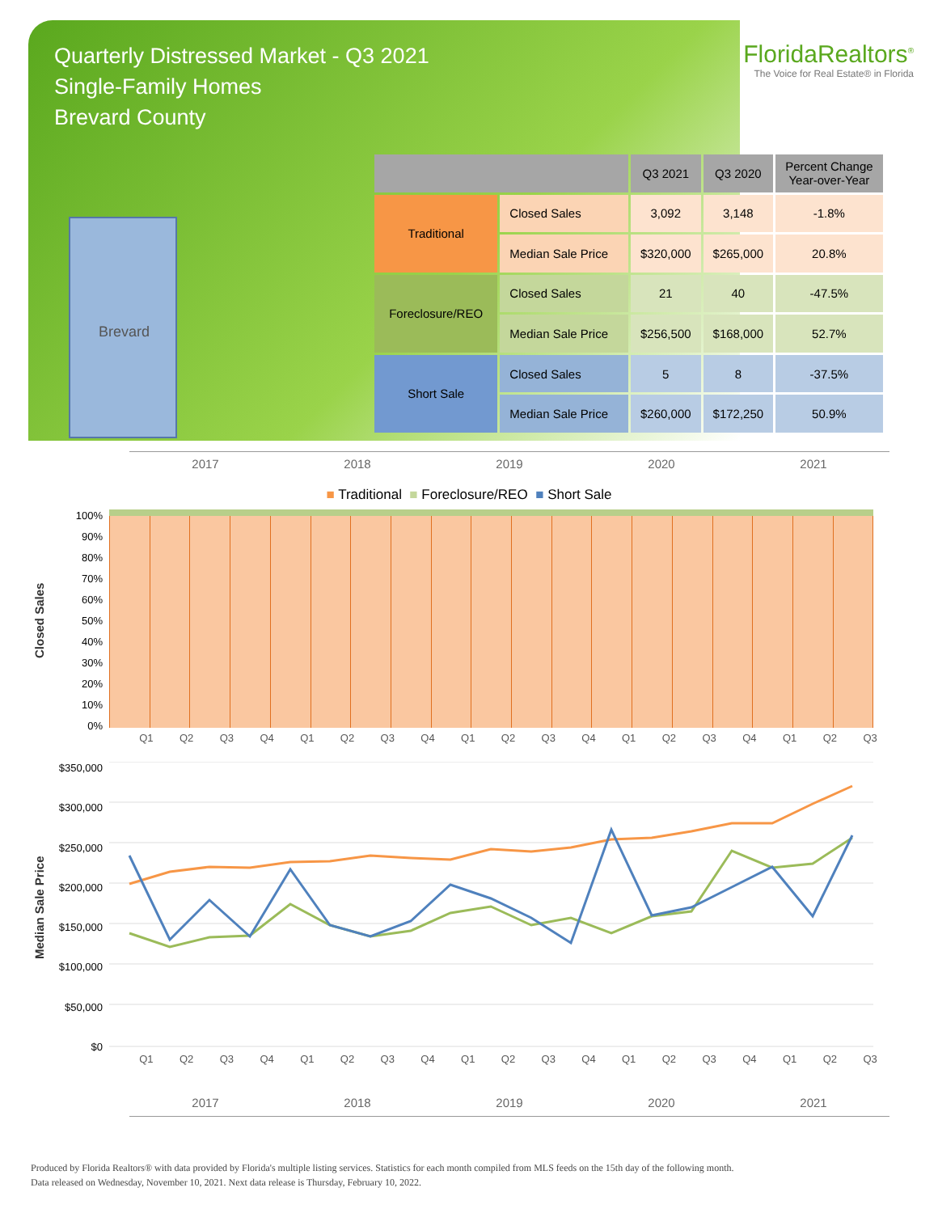Quarterly Distressed Market - Q3 2021
Single-Family Homes
Brevard County
FloridaRealtors<sup>®</sup>
The Voice for Real Estate® in Florida
Brevard
| | | Q3 2021 | Q3 2020 | Percent Change Year-over-Year |
| --- | --- | --- | --- | --- |
| Traditional | Closed Sales | 3,092 | 3,148 | -1.8% |
| | Median Sale Price | $320,000 | $265,000 | 20.8% |
| Foreclosure/REO | Closed Sales | 21 | 40 | -47.5% |
| | Median Sale Price | $256,500 | $168,000 | 52.7% |
| Short Sale | Closed Sales | 5 | 8 | -37.5% |
| | Median Sale Price | $260,000 | $172,250 | 50.9% |
2017 2018 2019 2020 2021
■ Traditional ■ Foreclosure/REO ■ Short Sale
Closed Sales
100%
90%
80%
70%
60%
50%
40%
30%
20%
10%
0%
Q1 Q2 Q3 Q4 Q1 Q2 Q3 Q4 Q1 Q2 Q3 Q4 Q1 Q2 Q3 Q4 Q1 Q2 Q3
Median Sale Price
$350,000
$300,000
$250,000
$200,000
$150,000
$100,000
$50,000
$0
Q1 Q2 Q3 Q4 Q1 Q2 Q3 Q4 Q1 Q2 Q3 Q4 Q1 Q2 Q3 Q4 Q1 Q2 Q3
2017 2018 2019 2020 2021
Produced by Florida Realtors® with data provided by Florida's multiple listing services. Statistics for each month compiled from MLS feeds on the 15th day of the following month.
Data released on Wednesday, November 10, 2021. Next data release is Thursday, February 10, 2022.